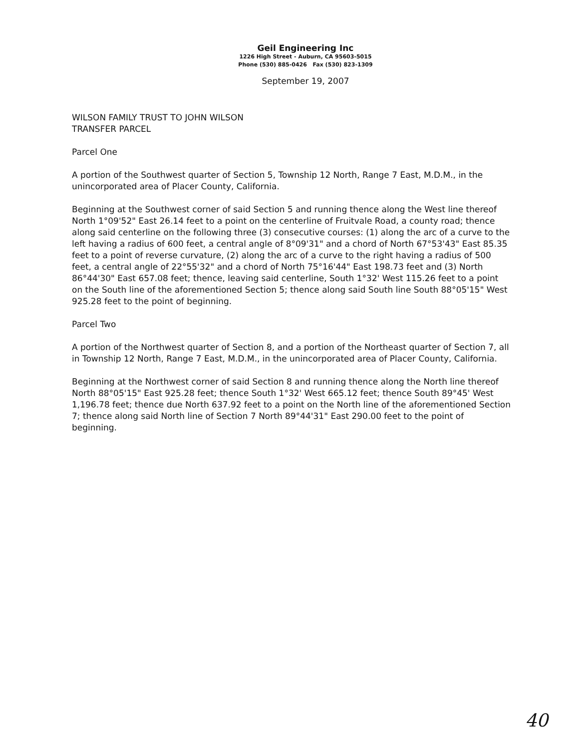Geil Engineering Inc
1226 High Street - Auburn, CA 95603-5015
Phone (530) 885-0426 Fax (530) 823-1309
September 19, 2007
WILSON FAMILY TRUST TO JOHN WILSON
TRANSFER PARCEL
Parcel One
A portion of the Southwest quarter of Section 5, Township 12 North, Range 7 East, M.D.M., in the unincorporated area of Placer County, California.
Beginning at the Southwest corner of said Section 5 and running thence along the West line thereof North 1°09'52" East 26.14 feet to a point on the centerline of Fruitvale Road, a county road; thence along said centerline on the following three (3) consecutive courses: (1) along the arc of a curve to the left having a radius of 600 feet, a central angle of 8°09'31" and a chord of North 67°53'43" East 85.35 feet to a point of reverse curvature, (2) along the arc of a curve to the right having a radius of 500 feet, a central angle of 22°55'32" and a chord of North 75°16'44" East 198.73 feet and (3) North 86°44'30" East 657.08 feet; thence, leaving said centerline, South 1°32' West 115.26 feet to a point on the South line of the aforementioned Section 5; thence along said South line South 88°05'15" West 925.28 feet to the point of beginning.
Parcel Two
A portion of the Northwest quarter of Section 8, and a portion of the Northeast quarter of Section 7, all in Township 12 North, Range 7 East, M.D.M., in the unincorporated area of Placer County, California.
Beginning at the Northwest corner of said Section 8 and running thence along the North line thereof North 88°05'15" East 925.28 feet; thence South 1°32' West 665.12 feet; thence South 89°45' West 1,196.78 feet; thence due North 637.92 feet to a point on the North line of the aforementioned Section 7; thence along said North line of Section 7 North 89°44'31" East 290.00 feet to the point of beginning.
40